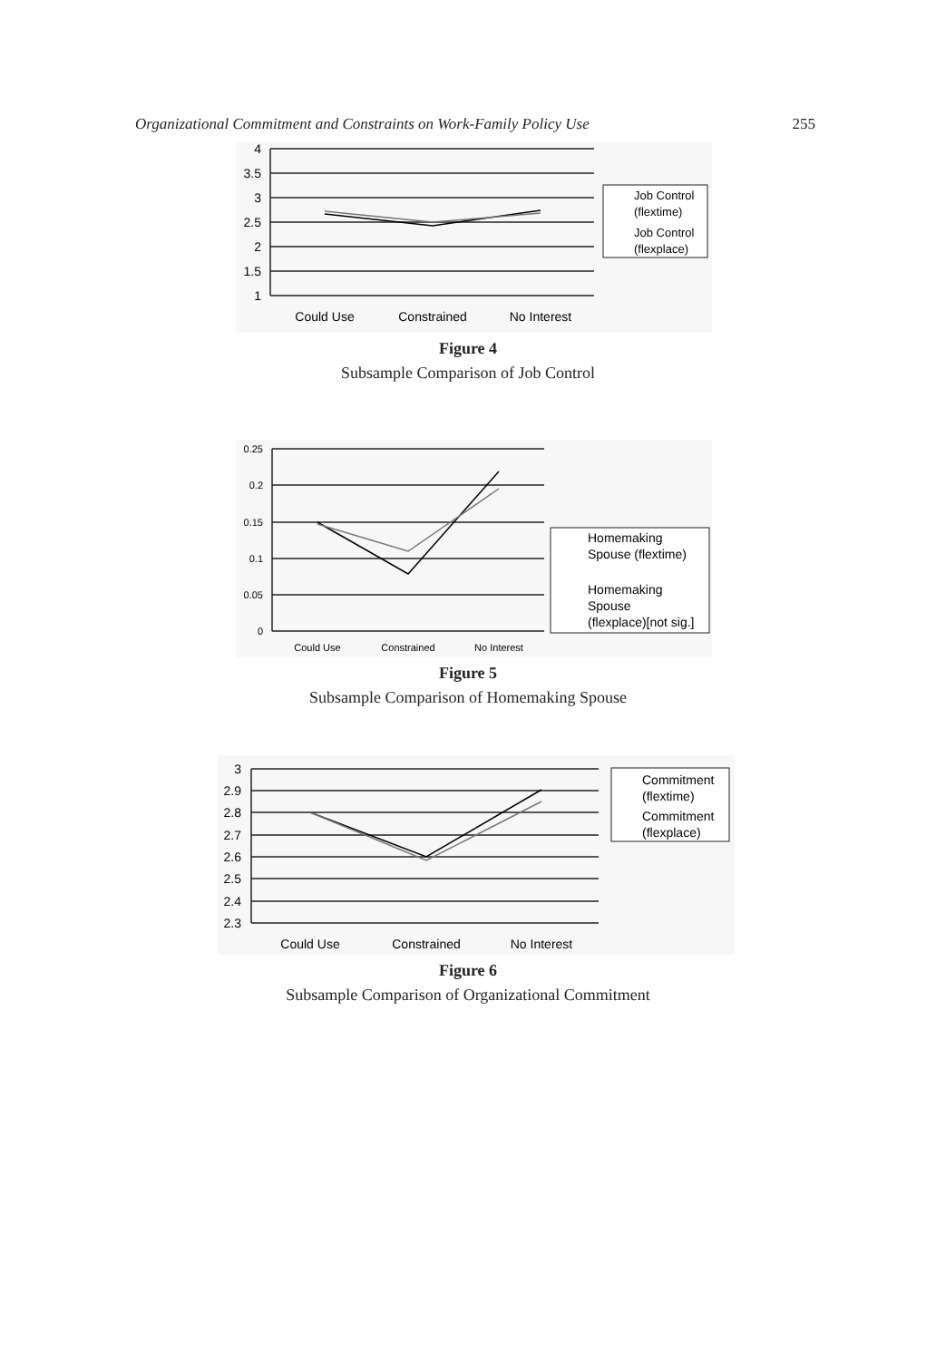Organizational Commitment and Constraints on Work-Family Policy Use 255
4
3.5
3
2.5
2
1.5
1
Could Use
Constrained
No Interest
Job Control
(flextime)
Job Control
(flexplace)
Figure 4
Subsample Comparison of Job Control
0.25
0.2
0.15
0.1
0.05
0
Could Use
Constrained
No Interest
Homemaking
Spouse (flextime)
Homemaking
Spouse
(flexplace)[not sig.]
Figure 5
Subsample Comparison of Homemaking Spouse
3
2.9
2.8
2.7
2.6
2.5
2.4
2.3
Could Use
Constrained
No Interest
Commitment
(flextime)
Commitment
(flexplace)
Figure 6
Subsample Comparison of Organizational Commitment